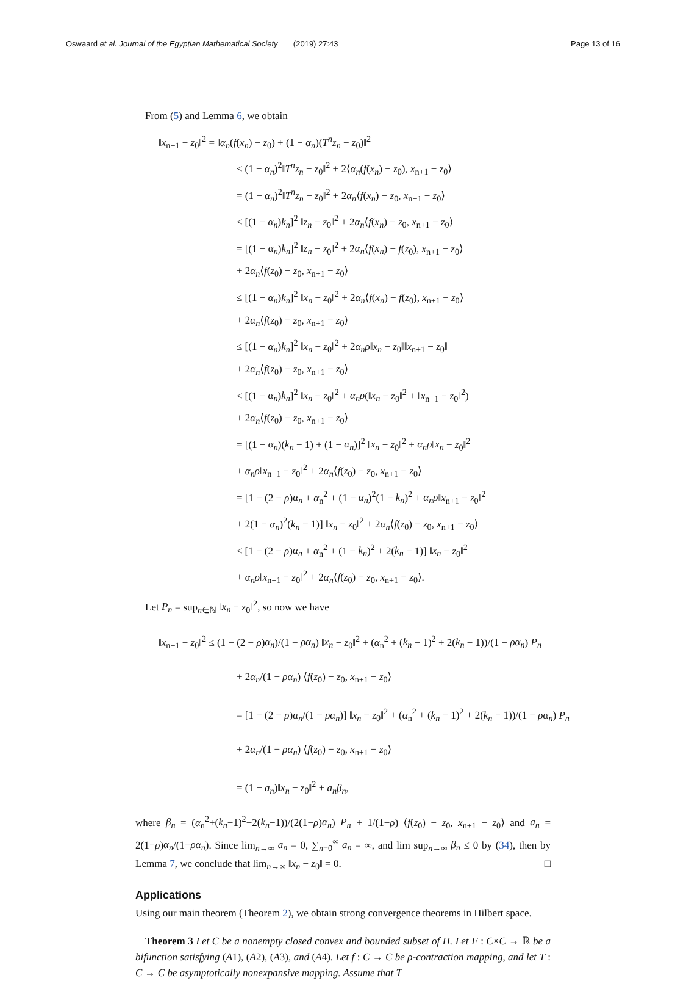Oswaard et al. Journal of the Egyptian Mathematical Society (2019) 27:43 Page 13 of 16
From (5) and Lemma 6, we obtain
‖x<sub>n+1</sub> − z<sub>0</sub>‖<sup>2</sup> = ‖α<sub>n</sub>(f(x<sub>n</sub>) − z<sub>0</sub>) + (1 − α<sub>n</sub>)(T<sup>n</sup>z<sub>n</sub> − z<sub>0</sub>)‖<sup>2</sup>
≤ (1 − α<sub>n</sub>)<sup>2</sup>‖T<sup>n</sup>z<sub>n</sub> − z<sub>0</sub>‖<sup>2</sup> + 2⟨α<sub>n</sub>(f(x<sub>n</sub>) − z<sub>0</sub>), x<sub>n+1</sub> − z<sub>0</sub>⟩
= (1 − α<sub>n</sub>)<sup>2</sup>‖T<sup>n</sup>z<sub>n</sub> − z<sub>0</sub>‖<sup>2</sup> + 2α<sub>n</sub>⟨f(x<sub>n</sub>) − z<sub>0</sub>, x<sub>n+1</sub> − z<sub>0</sub>⟩
≤ [(1 − α<sub>n</sub>)k<sub>n</sub>]<sup>2</sup> ‖z<sub>n</sub> − z<sub>0</sub>‖<sup>2</sup> + 2α<sub>n</sub>⟨f(x<sub>n</sub>) − z<sub>0</sub>, x<sub>n+1</sub> − z<sub>0</sub>⟩
= [(1 − α<sub>n</sub>)k<sub>n</sub>]<sup>2</sup> ‖z<sub>n</sub> − z<sub>0</sub>‖<sup>2</sup> + 2α<sub>n</sub>⟨f(x<sub>n</sub>) − f(z<sub>0</sub>), x<sub>n+1</sub> − z<sub>0</sub>⟩
+ 2α<sub>n</sub>⟨f(z<sub>0</sub>) − z<sub>0</sub>, x<sub>n+1</sub> − z<sub>0</sub>⟩
≤ [(1 − α<sub>n</sub>)k<sub>n</sub>]<sup>2</sup> ‖x<sub>n</sub> − z<sub>0</sub>‖<sup>2</sup> + 2α<sub>n</sub>⟨f(x<sub>n</sub>) − f(z<sub>0</sub>), x<sub>n+1</sub> − z<sub>0</sub>⟩
+ 2α<sub>n</sub>⟨f(z<sub>0</sub>) − z<sub>0</sub>, x<sub>n+1</sub> − z<sub>0</sub>⟩
≤ [(1 − α<sub>n</sub>)k<sub>n</sub>]<sup>2</sup> ‖x<sub>n</sub> − z<sub>0</sub>‖<sup>2</sup> + 2α<sub>n</sub>ρ‖x<sub>n</sub> − z<sub>0</sub>‖‖x<sub>n+1</sub> − z<sub>0</sub>‖
+ 2α<sub>n</sub>⟨f(z<sub>0</sub>) − z<sub>0</sub>, x<sub>n+1</sub> − z<sub>0</sub>⟩
≤ [(1 − α<sub>n</sub>)k<sub>n</sub>]<sup>2</sup> ‖x<sub>n</sub> − z<sub>0</sub>‖<sup>2</sup> + α<sub>n</sub>ρ(‖x<sub>n</sub> − z<sub>0</sub>‖<sup>2</sup> + ‖x<sub>n+1</sub> − z<sub>0</sub>‖<sup>2</sup>)
+ 2α<sub>n</sub>⟨f(z<sub>0</sub>) − z<sub>0</sub>, x<sub>n+1</sub> − z<sub>0</sub>⟩
= [(1 − α<sub>n</sub>)(k<sub>n</sub> − 1) + (1 − α<sub>n</sub>)]<sup>2</sup> ‖x<sub>n</sub> − z<sub>0</sub>‖<sup>2</sup> + α<sub>n</sub>ρ‖x<sub>n</sub> − z<sub>0</sub>‖<sup>2</sup>
+ α<sub>n</sub>ρ‖x<sub>n+1</sub> − z<sub>0</sub>‖<sup>2</sup> + 2α<sub>n</sub>⟨f(z<sub>0</sub>) − z<sub>0</sub>, x<sub>n+1</sub> − z<sub>0</sub>⟩
= [1 − (2 − ρ)α<sub>n</sub> + α<sub>n</sub><sup>2</sup> + (1 − α<sub>n</sub>)<sup>2</sup>(1 − k<sub>n</sub>)<sup>2</sup> + α<sub>n</sub>ρ‖x<sub>n+1</sub> − z<sub>0</sub>‖<sup>2</sup>
+ 2(1 − α<sub>n</sub>)<sup>2</sup>(k<sub>n</sub> − 1)] ‖x<sub>n</sub> − z<sub>0</sub>‖<sup>2</sup> + 2α<sub>n</sub>⟨f(z<sub>0</sub>) − z<sub>0</sub>, x<sub>n+1</sub> − z<sub>0</sub>⟩
≤ [1 − (2 − ρ)α<sub>n</sub> + α<sub>n</sub><sup>2</sup> + (1 − k<sub>n</sub>)<sup>2</sup> + 2(k<sub>n</sub> − 1)] ‖x<sub>n</sub> − z<sub>0</sub>‖<sup>2</sup>
+ α<sub>n</sub>ρ‖x<sub>n+1</sub> − z<sub>0</sub>‖<sup>2</sup> + 2α<sub>n</sub>⟨f(z<sub>0</sub>) − z<sub>0</sub>, x<sub>n+1</sub> − z<sub>0</sub>⟩.
Let P<sub>n</sub> = sup<sub>n∈ℕ</sub> ‖x<sub>n</sub> − z<sub>0</sub>‖<sup>2</sup>, so now we have
‖x<sub>n+1</sub> − z<sub>0</sub>‖<sup>2</sup> ≤ (1 − (2 − ρ)α<sub>n</sub>)/(1 − ρα<sub>n</sub>) ‖x<sub>n</sub> − z<sub>0</sub>‖<sup>2</sup> + (α<sub>n</sub><sup>2</sup> + (k<sub>n</sub> − 1)<sup>2</sup> + 2(k<sub>n</sub> − 1))/(1 − ρα<sub>n</sub>) P<sub>n</sub>
+ 2α<sub>n</sub>/(1 − ρα<sub>n</sub>) ⟨f(z<sub>0</sub>) − z<sub>0</sub>, x<sub>n+1</sub> − z<sub>0</sub>⟩
= [1 − (2 − ρ)α<sub>n</sub>/(1 − ρα<sub>n</sub>)] ‖x<sub>n</sub> − z<sub>0</sub>‖<sup>2</sup> + (α<sub>n</sub><sup>2</sup> + (k<sub>n</sub> − 1)<sup>2</sup> + 2(k<sub>n</sub> − 1))/(1 − ρα<sub>n</sub>) P<sub>n</sub>
+ 2α<sub>n</sub>/(1 − ρα<sub>n</sub>) ⟨f(z<sub>0</sub>) − z<sub>0</sub>, x<sub>n+1</sub> − z<sub>0</sub>⟩
= (1 − a<sub>n</sub>)‖x<sub>n</sub> − z<sub>0</sub>‖<sup>2</sup> + a<sub>n</sub>β<sub>n</sub>,
where β<sub>n</sub> = (α<sub>n</sub><sup>2</sup>+(k<sub>n</sub>−1)<sup>2</sup>+2(k<sub>n</sub>−1))/(2(1−ρ)α<sub>n</sub>) P<sub>n</sub> + 1/(1−ρ) ⟨f(z<sub>0</sub>) − z<sub>0</sub>, x<sub>n+1</sub> − z<sub>0</sub>⟩ and a<sub>n</sub> = 2(1−ρ)α<sub>n</sub>/(1−ρα<sub>n</sub>). Since lim<sub>n→∞</sub> a<sub>n</sub> = 0, ∑<sub>n=0</sub><sup>∞</sup> a<sub>n</sub> = ∞, and lim sup<sub>n→∞</sub> β<sub>n</sub> ≤ 0 by (34), then by Lemma 7, we conclude that lim<sub>n→∞</sub> ‖x<sub>n</sub> − z<sub>0</sub>‖ = 0. □
Applications
Using our main theorem (Theorem 2), we obtain strong convergence theorems in Hilbert space.
Theorem 3 Let C be a nonempty closed convex and bounded subset of H. Let F : C×C → ℝ be a bifunction satisfying (A1), (A2), (A3), and (A4). Let f : C → C be ρ-contraction mapping, and let T : C → C be asymptotically nonexpansive mapping. Assume that T